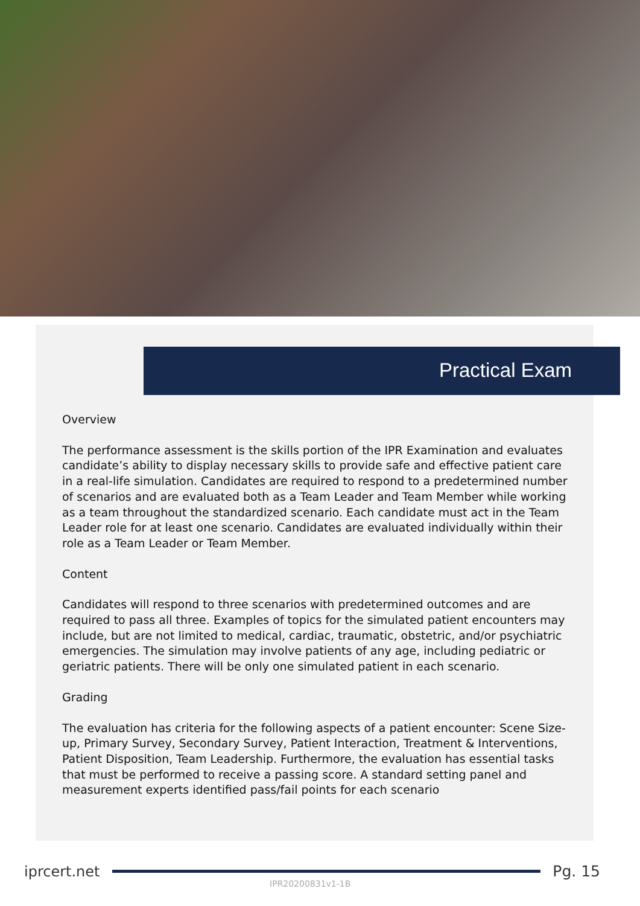Practical Exam
Overview
The performance assessment is the skills portion of the IPR Examination and evaluates candidate’s ability to display necessary skills to provide safe and effective patient care in a real-life simulation. Candidates are required to respond to a predetermined number of scenarios and are evaluated both as a Team Leader and Team Member while working as a team throughout the standardized scenario. Each candidate must act in the Team Leader role for at least one scenario. Candidates are evaluated individually within their role as a Team Leader or Team Member.
Content
Candidates will respond to three scenarios with predetermined outcomes and are required to pass all three. Examples of topics for the simulated patient encounters may include, but are not limited to medical, cardiac, traumatic, obstetric, and/or psychiatric emergencies. The simulation may involve patients of any age, including pediatric or geriatric patients. There will be only one simulated patient in each scenario.
Grading
The evaluation has criteria for the following aspects of a patient encounter: Scene Size-up, Primary Survey, Secondary Survey, Patient Interaction, Treatment & Interventions, Patient Disposition, Team Leadership. Furthermore, the evaluation has essential tasks that must be performed to receive a passing score. A standard setting panel and measurement experts identified pass/fail points for each scenario
iprcert.net Pg. 15
IPR20200831v1-1B